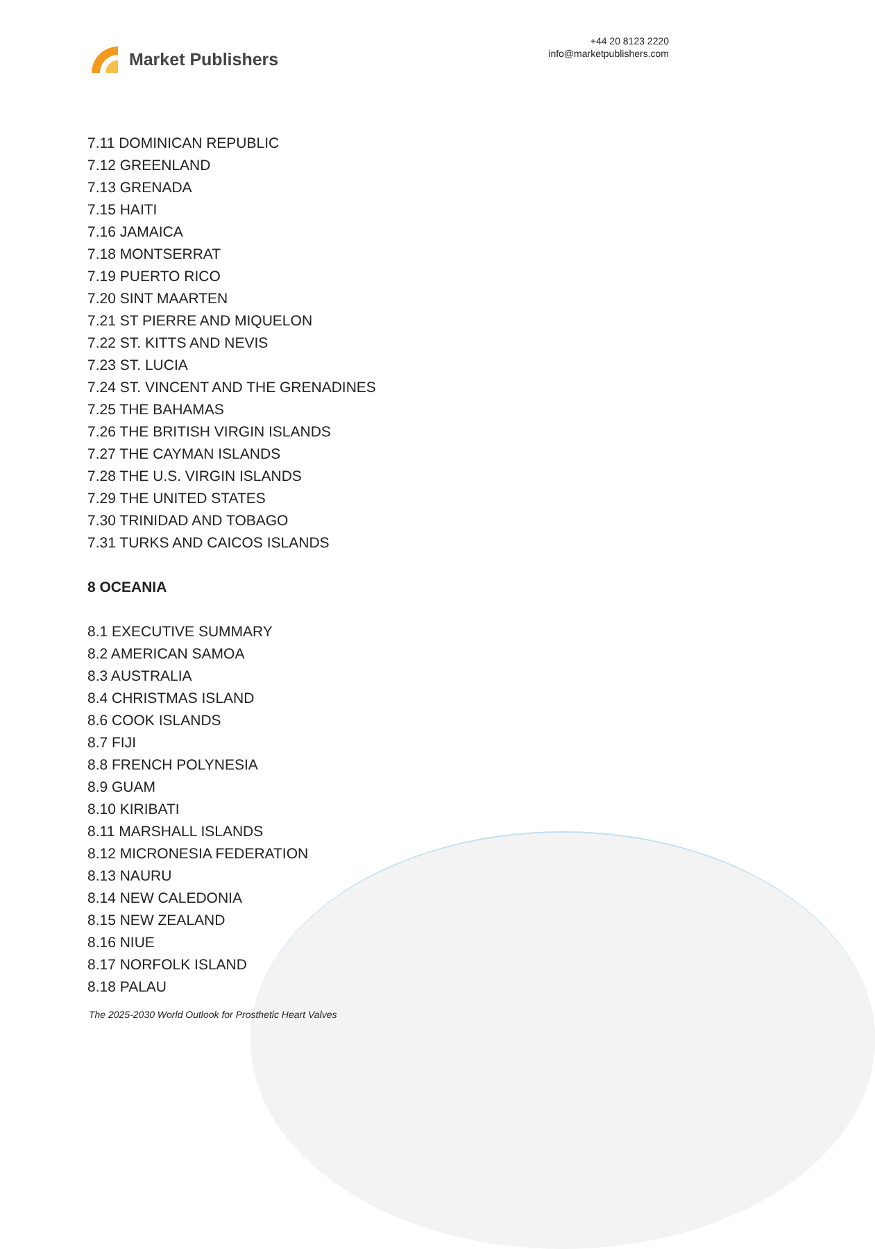Market Publishers
+44 20 8123 2220
info@marketpublishers.com
7.11 DOMINICAN REPUBLIC
7.12 GREENLAND
7.13 GRENADA
7.15 HAITI
7.16 JAMAICA
7.18 MONTSERRAT
7.19 PUERTO RICO
7.20 SINT MAARTEN
7.21 ST PIERRE AND MIQUELON
7.22 ST. KITTS AND NEVIS
7.23 ST. LUCIA
7.24 ST. VINCENT AND THE GRENADINES
7.25 THE BAHAMAS
7.26 THE BRITISH VIRGIN ISLANDS
7.27 THE CAYMAN ISLANDS
7.28 THE U.S. VIRGIN ISLANDS
7.29 THE UNITED STATES
7.30 TRINIDAD AND TOBAGO
7.31 TURKS AND CAICOS ISLANDS
8 OCEANIA
8.1 EXECUTIVE SUMMARY
8.2 AMERICAN SAMOA
8.3 AUSTRALIA
8.4 CHRISTMAS ISLAND
8.6 COOK ISLANDS
8.7 FIJI
8.8 FRENCH POLYNESIA
8.9 GUAM
8.10 KIRIBATI
8.11 MARSHALL ISLANDS
8.12 MICRONESIA FEDERATION
8.13 NAURU
8.14 NEW CALEDONIA
8.15 NEW ZEALAND
8.16 NIUE
8.17 NORFOLK ISLAND
8.18 PALAU
The 2025-2030 World Outlook for Prosthetic Heart Valves